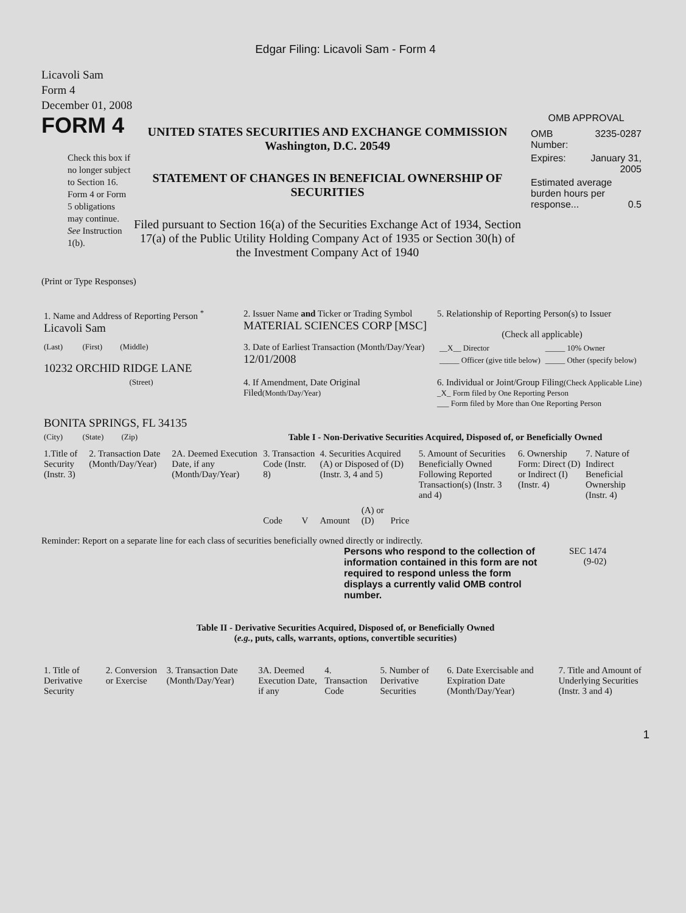Edgar Filing: Licavoli Sam - Form 4
Licavoli Sam
Form 4
December 01, 2008
FORM 4
Check this box if no longer subject to Section 16. Form 4 or Form 5 obligations may continue. See Instruction 1(b).
UNITED STATES SECURITIES AND EXCHANGE COMMISSION
Washington, D.C. 20549
STATEMENT OF CHANGES IN BENEFICIAL OWNERSHIP OF SECURITIES
Filed pursuant to Section 16(a) of the Securities Exchange Act of 1934, Section 17(a) of the Public Utility Holding Company Act of 1935 or Section 30(h) of the Investment Company Act of 1940
OMB APPROVAL
| OMB Number: | 3235-0287 |
| Expires: | January 31, 2005 |
| Estimated average burden hours per response... 0.5 | |
(Print or Type Responses)
| 1. Name and Address of Reporting Person <sup>*</sup> Licavoli Sam | 2. Issuer Name and Ticker or Trading Symbol MATERIAL SCIENCES CORP [MSC] | 5. Relationship of Reporting Person(s) to Issuer (Check all applicable) |
| (Last) (First) (Middle) 10232 ORCHID RIDGE LANE | 3. Date of Earliest Transaction (Month/Day/Year) 12/01/2008 | / __X__ Director / _____ 10% Owner / / _____ Officer (give title below) / _____ Other (specify below) / |
| (Street) BONITA SPRINGS, FL 34135 | 4. If Amendment, Date Original Filed (Month/Day/Year) | 6. Individual or Joint/Group Filing (Check Applicable Line) _X_ Form filed by One Reporting Person ___ Form filed by More than One Reporting Person |
| (City) (State) (Zip) | Table I - Non-Derivative Securities Acquired, Disposed of, or Beneficially Owned | |
| 1.Title of Security (Instr. 3) | 2. Transaction Date (Month/Day/Year) | 2A. Deemed Execution Date, if any (Month/Day/Year) | 3. Transaction Code (Instr. 8) | | 4. Securities Acquired (A) or Disposed of (D) (Instr. 3, 4 and 5) | | | 5. Amount of Securities Beneficially Owned Following Reported Transaction(s) (Instr. 3 and 4) | 6. Ownership Form: Direct (D) or Indirect (I) (Instr. 4) | 7. Nature of Indirect Beneficial Ownership (Instr. 4) |
| | | | Code | V | Amount | (A) or (D) | Price | | | |
Reminder: Report on a separate line for each class of securities beneficially owned directly or indirectly.
Persons who respond to the collection of information contained in this form are not required to respond unless the form displays a currently valid OMB control number.
SEC 1474
(9-02)
Table II - Derivative Securities Acquired, Disposed of, or Beneficially Owned
(e.g., puts, calls, warrants, options, convertible securities)
| 1. Title of Derivative Security | 2. Conversion or Exercise | 3. Transaction Date (Month/Day/Year) | 3A. Deemed Execution Date, if any | 4. Transaction Code | 5. Number of Derivative Securities | 6. Date Exercisable and Expiration Date (Month/Day/Year) | 7. Title and Amount of Underlying Securities (Instr. 3 and 4) |
1